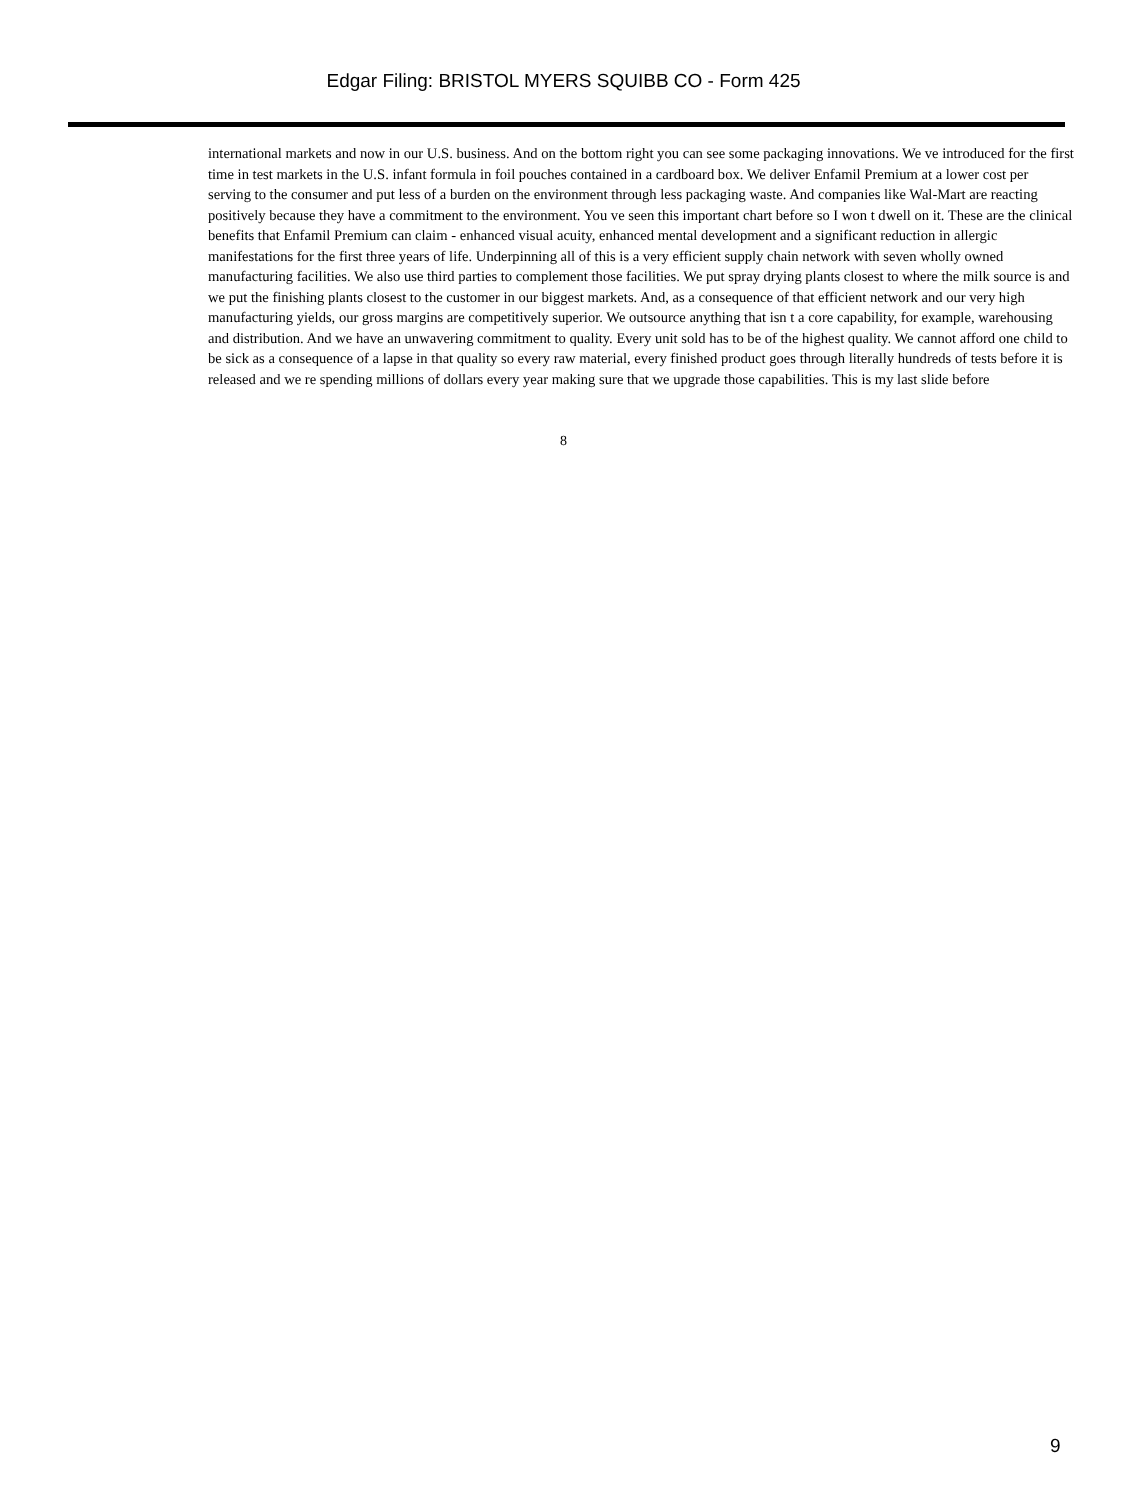Edgar Filing: BRISTOL MYERS SQUIBB CO - Form 425
international markets and now in our U.S. business. And on the bottom right you can see some packaging innovations. We ve introduced for the first time in test markets in the U.S. infant formula in foil pouches contained in a cardboard box. We deliver Enfamil Premium at a lower cost per serving to the consumer and put less of a burden on the environment through less packaging waste. And companies like Wal-Mart are reacting positively because they have a commitment to the environment. You ve seen this important chart before so I won t dwell on it. These are the clinical benefits that Enfamil Premium can claim - enhanced visual acuity, enhanced mental development and a significant reduction in allergic manifestations for the first three years of life. Underpinning all of this is a very efficient supply chain network with seven wholly owned manufacturing facilities. We also use third parties to complement those facilities. We put spray drying plants closest to where the milk source is and we put the finishing plants closest to the customer in our biggest markets. And, as a consequence of that efficient network and our very high manufacturing yields, our gross margins are competitively superior. We outsource anything that isn t a core capability, for example, warehousing and distribution. And we have an unwavering commitment to quality. Every unit sold has to be of the highest quality. We cannot afford one child to be sick as a consequence of a lapse in that quality so every raw material, every finished product goes through literally hundreds of tests before it is released and we re spending millions of dollars every year making sure that we upgrade those capabilities. This is my last slide before
8
9